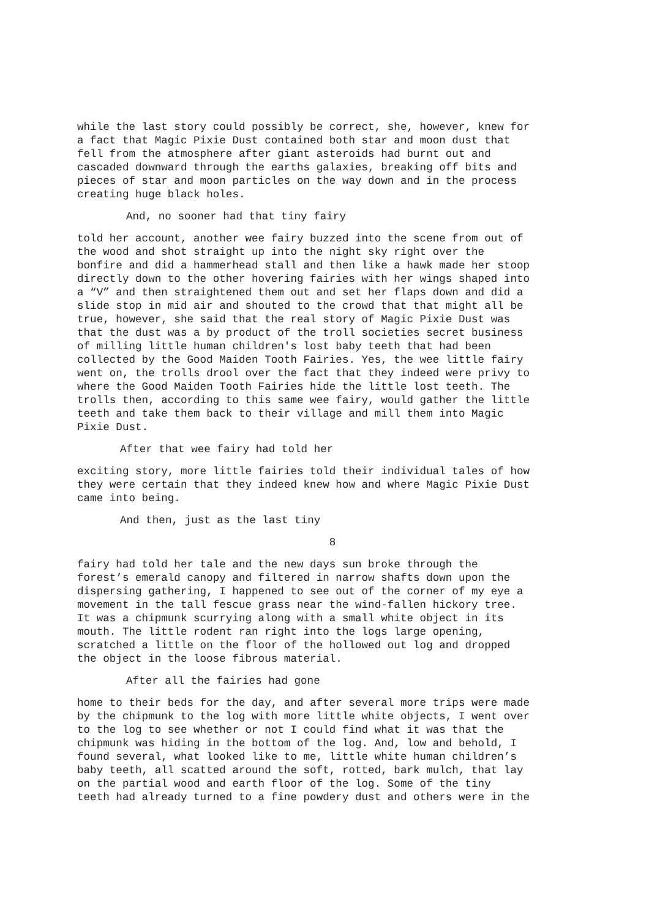while the last story could possibly be correct, she, however, knew for a fact that Magic Pixie Dust contained both star and moon dust that fell from the atmosphere after giant asteroids had burnt out and cascaded downward through the earths galaxies, breaking off bits and pieces of star and moon particles on the way down and in the process creating huge black holes.
And, no sooner had that tiny fairy
told her account, another wee fairy buzzed into the scene from out of the wood and shot straight up into the night sky right over the bonfire and did a hammerhead stall and then like a hawk made her stoop directly down to the other hovering fairies with her wings shaped into a “V” and then straightened them out and set her flaps down and did a slide stop in mid air and shouted to the crowd that that might all be true, however, she said that the real story of Magic Pixie Dust was that the dust was a by product of the troll societies secret business of milling little human children's lost baby teeth that had been collected by the Good Maiden Tooth Fairies. Yes, the wee little fairy went on, the trolls drool over the fact that they indeed were privy to where the Good Maiden Tooth Fairies hide the little lost teeth. The trolls then, according to this same wee fairy, would gather the little teeth and take them back to their village and mill them into Magic Pixie Dust.
After that wee fairy had told her
exciting story, more little fairies told their individual tales of how they were certain that they indeed knew how and where Magic Pixie Dust came into being.
And then, just as the last tiny
8
fairy had told her tale and the new days sun broke through the forest’s emerald canopy and filtered in narrow shafts down upon the dispersing gathering, I happened to see out of the corner of my eye a movement in the tall fescue grass near the wind-fallen hickory tree. It was a chipmunk scurrying along with a small white object in its mouth. The little rodent ran right into the logs large opening, scratched a little on the floor of the hollowed out log and dropped the object in the loose fibrous material.
After all the fairies had gone
home to their beds for the day, and after several more trips were made by the chipmunk to the log with more little white objects, I went over to the log to see whether or not I could find what it was that the chipmunk was hiding in the bottom of the log. And, low and behold, I found several, what looked like to me, little white human children’s baby teeth, all scatted around the soft, rotted, bark mulch, that lay on the partial wood and earth floor of the log. Some of the tiny teeth had already turned to a fine powdery dust and others were in the